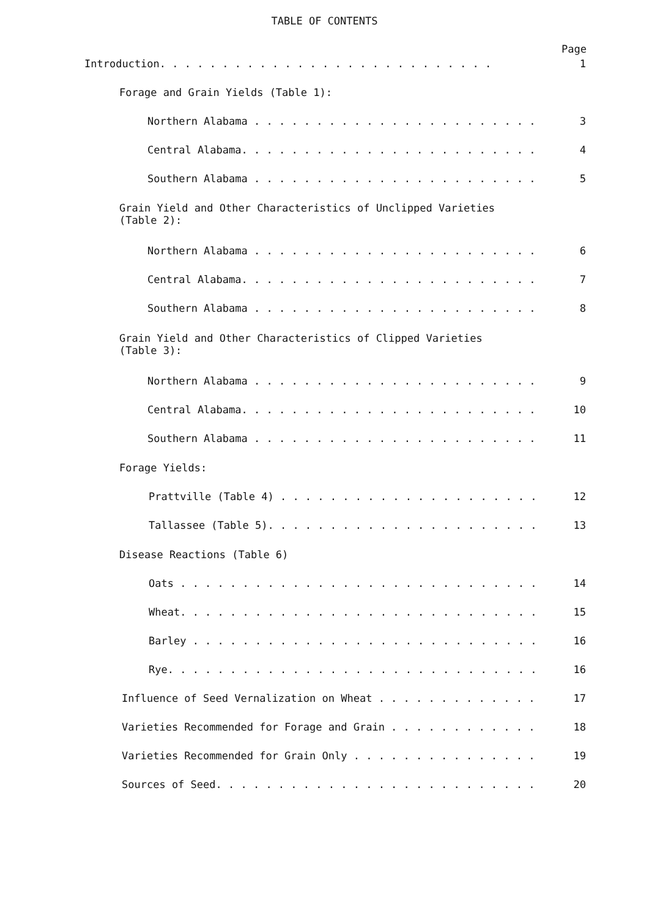TABLE OF CONTENTS
Page
Introduction. . . . . . . . . . . . . . . . . . . . . . . . . . . 1
Forage and Grain Yields (Table 1):
Northern Alabama . . . . . . . . . . . . . . . . . . . . . . . 3
Central Alabama. . . . . . . . . . . . . . . . . . . . . . . . 4
Southern Alabama . . . . . . . . . . . . . . . . . . . . . . . 5
Grain Yield and Other Characteristics of Unclipped Varieties
(Table 2):
Northern Alabama . . . . . . . . . . . . . . . . . . . . . . . 6
Central Alabama. . . . . . . . . . . . . . . . . . . . . . . . 7
Southern Alabama . . . . . . . . . . . . . . . . . . . . . . . 8
Grain Yield and Other Characteristics of Clipped Varieties
(Table 3):
Northern Alabama . . . . . . . . . . . . . . . . . . . . . . . 9
Central Alabama. . . . . . . . . . . . . . . . . . . . . . . . 10
Southern Alabama . . . . . . . . . . . . . . . . . . . . . . . 11
Forage Yields:
Prattville (Table 4) . . . . . . . . . . . . . . . . . . . . . 12
Tallassee (Table 5). . . . . . . . . . . . . . . . . . . . . . 13
Disease Reactions (Table 6)
Oats . . . . . . . . . . . . . . . . . . . . . . . . . . . . . 14
Wheat. . . . . . . . . . . . . . . . . . . . . . . . . . . . . 15
Barley . . . . . . . . . . . . . . . . . . . . . . . . . . . . 16
Rye. . . . . . . . . . . . . . . . . . . . . . . . . . . . . . 16
Influence of Seed Vernalization on Wheat . . . . . . . . . . . . . 17
Varieties Recommended for Forage and Grain . . . . . . . . . . . . 18
Varieties Recommended for Grain Only . . . . . . . . . . . . . . . 19
Sources of Seed. . . . . . . . . . . . . . . . . . . . . . . . . . 20